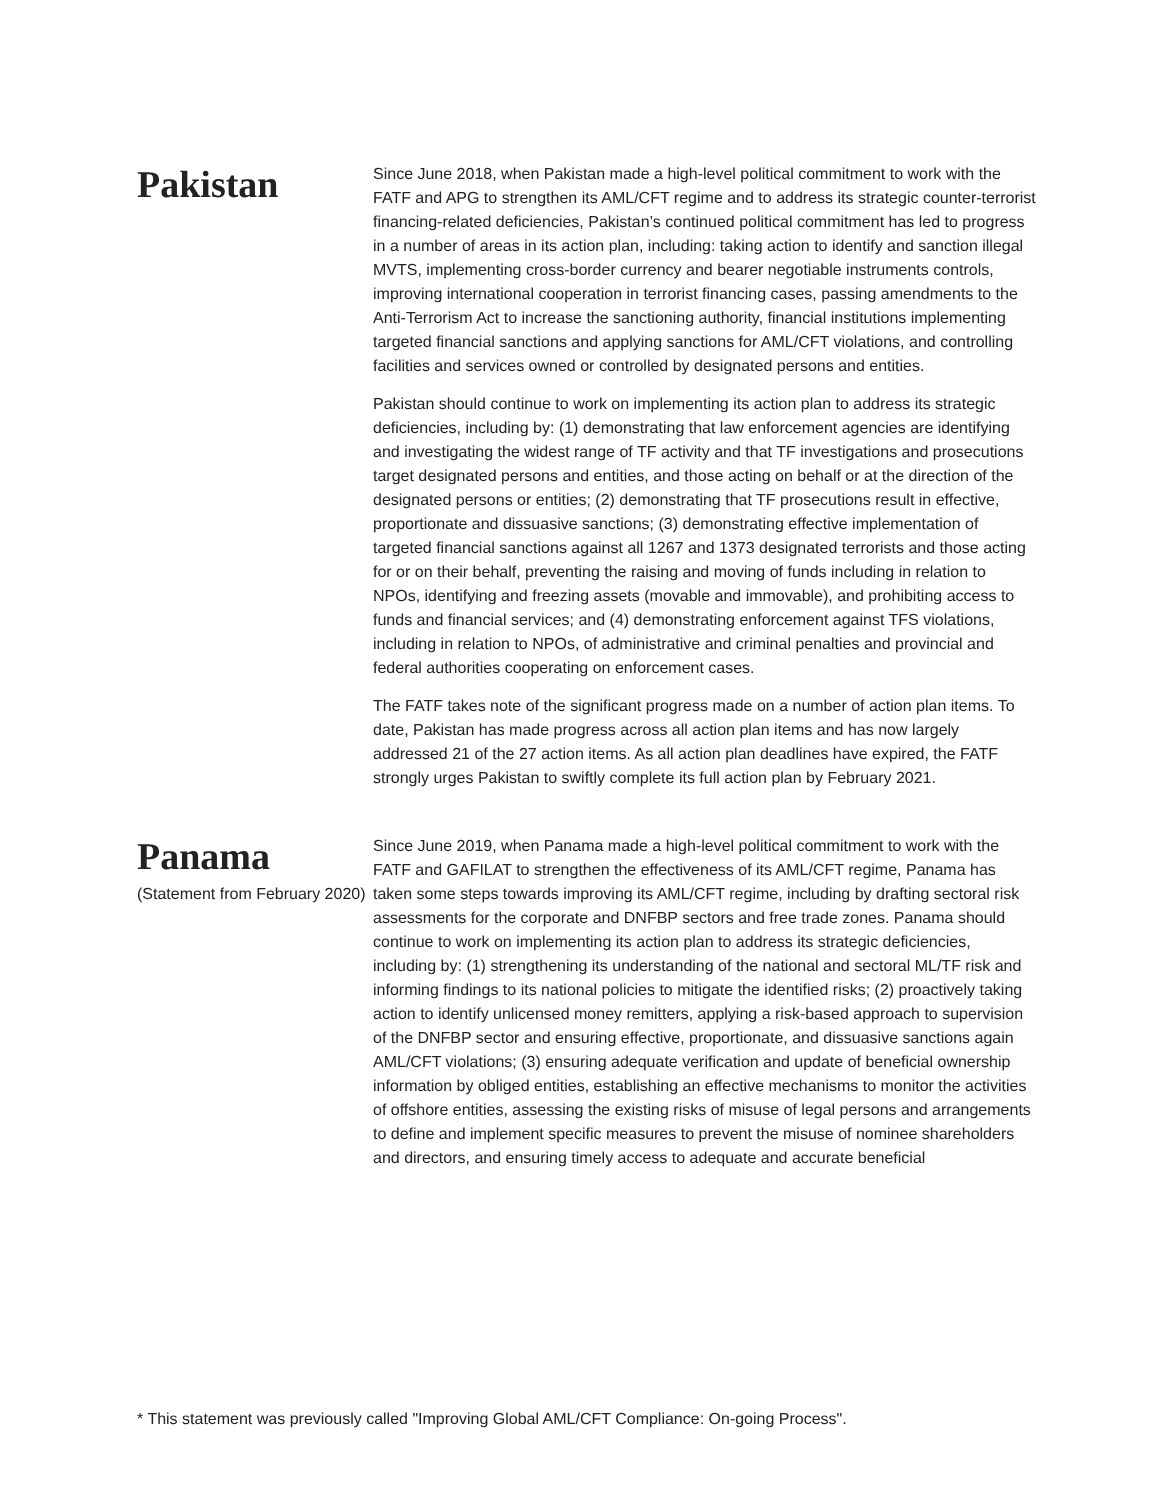Pakistan
Since June 2018, when Pakistan made a high-level political commitment to work with the FATF and APG to strengthen its AML/CFT regime and to address its strategic counter-terrorist financing-related deficiencies, Pakistan’s continued political commitment has led to progress in a number of areas in its action plan, including: taking action to identify and sanction illegal MVTS, implementing cross-border currency and bearer negotiable instruments controls, improving international cooperation in terrorist financing cases, passing amendments to the Anti-Terrorism Act to increase the sanctioning authority, financial institutions implementing targeted financial sanctions and applying sanctions for AML/CFT violations, and controlling facilities and services owned or controlled by designated persons and entities.
Pakistan should continue to work on implementing its action plan to address its strategic deficiencies, including by: (1) demonstrating that law enforcement agencies are identifying and investigating the widest range of TF activity and that TF investigations and prosecutions target designated persons and entities, and those acting on behalf or at the direction of the designated persons or entities; (2) demonstrating that TF prosecutions result in effective, proportionate and dissuasive sanctions; (3) demonstrating effective implementation of targeted financial sanctions against all 1267 and 1373 designated terrorists and those acting for or on their behalf, preventing the raising and moving of funds including in relation to NPOs, identifying and freezing assets (movable and immovable), and prohibiting access to funds and financial services; and (4) demonstrating enforcement against TFS violations, including in relation to NPOs, of administrative and criminal penalties and provincial and federal authorities cooperating on enforcement cases.
The FATF takes note of the significant progress made on a number of action plan items. To date, Pakistan has made progress across all action plan items and has now largely addressed 21 of the 27 action items. As all action plan deadlines have expired, the FATF strongly urges Pakistan to swiftly complete its full action plan by February 2021.
Panama
(Statement from February 2020)
Since June 2019, when Panama made a high-level political commitment to work with the FATF and GAFILAT to strengthen the effectiveness of its AML/CFT regime, Panama has taken some steps towards improving its AML/CFT regime, including by drafting sectoral risk assessments for the corporate and DNFBP sectors and free trade zones. Panama should continue to work on implementing its action plan to address its strategic deficiencies, including by: (1) strengthening its understanding of the national and sectoral ML/TF risk and informing findings to its national policies to mitigate the identified risks; (2) proactively taking action to identify unlicensed money remitters, applying a risk-based approach to supervision of the DNFBP sector and ensuring effective, proportionate, and dissuasive sanctions again AML/CFT violations; (3) ensuring adequate verification and update of beneficial ownership information by obliged entities, establishing an effective mechanisms to monitor the activities of offshore entities, assessing the existing risks of misuse of legal persons and arrangements to define and implement specific measures to prevent the misuse of nominee shareholders and directors, and ensuring timely access to adequate and accurate beneficial
* This statement was previously called "Improving Global AML/CFT Compliance: On-going Process".